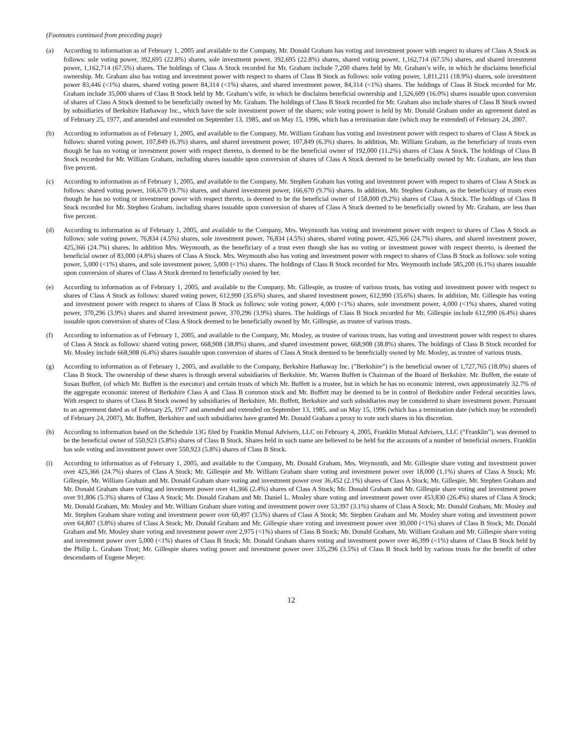(Footnotes continued from preceding page)
(a) According to information as of February 1, 2005 and available to the Company, Mr. Donald Graham has voting and investment power with respect to shares of Class A Stock as follows: sole voting power, 392,695 (22.8%) shares, sole investment power, 392,695 (22.8%) shares, shared voting power, 1,162,714 (67.5%) shares, and shared investment power, 1,162,714 (67.5%) shares. The holdings of Class A Stock recorded for Mr. Graham include 7,200 shares held by Mr. Graham’s wife, in which he disclaims beneficial ownership. Mr. Graham also has voting and investment power with respect to shares of Class B Stock as follows: sole voting power, 1,811,211 (18.9%) shares, sole investment power 83,446 (<1%) shares, shared voting power 84,314 (<1%) shares, and shared investment power, 84,314 (<1%) shares. The holdings of Class B Stock recorded for Mr. Graham include 35,000 shares of Class B Stock held by Mr. Graham’s wife, in which he disclaims beneficial ownership and 1,526,609 (16.0%) shares issuable upon conversion of shares of Class A Stock deemed to be beneficially owned by Mr. Graham. The holdings of Class B Stock recorded for Mr. Graham also include shares of Class B Stock owned by subsidiaries of Berkshire Hathaway Inc., which have the sole investment power of the shares; sole voting power is held by Mr. Donald Graham under an agreement dated as of February 25, 1977, and amended and extended on September 13, 1985, and on May 15, 1996, which has a termination date (which may be extended) of February 24, 2007.
(b) According to information as of February 1, 2005, and available to the Company, Mr. William Graham has voting and investment power with respect to shares of Class A Stock as follows: shared voting power, 107,849 (6.3%) shares, and shared investment power, 107,849 (6.3%) shares. In addition, Mr. William Graham, as the beneficiary of trusts even though he has no voting or investment power with respect thereto, is deemed to be the beneficial owner of 192,000 (11.2%) shares of Class A Stock. The holdings of Class B Stock recorded for Mr. William Graham, including shares issuable upon conversion of shares of Class A Stock deemed to be beneficially owned by Mr. Graham, are less than five percent.
(c) According to information as of February 1, 2005, and available to the Company, Mr. Stephen Graham has voting and investment power with respect to shares of Class A Stock as follows: shared voting power, 166,670 (9.7%) shares, and shared investment power, 166,670 (9.7%) shares. In addition, Mr. Stephen Graham, as the beneficiary of trusts even though he has no voting or investment power with respect thereto, is deemed to be the beneficial owner of 158,000 (9.2%) shares of Class A Stock. The holdings of Class B Stock recorded for Mr. Stephen Graham, including shares issuable upon conversion of shares of Class A Stock deemed to be beneficially owned by Mr. Graham, are less than five percent.
(d) According to information as of February 1, 2005, and available to the Company, Mrs. Weymouth has voting and investment power with respect to shares of Class A Stock as follows: sole voting power, 76,834 (4.5%) shares, sole investment power, 76,834 (4.5%) shares, shared voting power, 425,366 (24.7%) shares, and shared investment power, 425,366 (24.7%) shares. In addition Mrs. Weymouth, as the beneficiary of a trust even though she has no voting or investment power with respect thereto, is deemed the beneficial owner of 83,000 (4.8%) shares of Class A Stock. Mrs. Weymouth also has voting and investment power with respect to shares of Class B Stock as follows: sole voting power, 5,000 (<1%) shares, and sole investment power, 5,000 (<1%) shares. The holdings of Class B Stock recorded for Mrs. Weymouth include 585,200 (6.1%) shares issuable upon conversion of shares of Class A Stock deemed to beneficially owned by her.
(e) According to information as of February 1, 2005, and available to the Company, Mr. Gillespie, as trustee of various trusts, has voting and investment power with respect to shares of Class A Stock as follows: shared voting power, 612,990 (35.6%) shares, and shared investment power, 612,990 (35.6%) shares. In addition, Mr. Gillespie has voting and investment power with respect to shares of Class B Stock as follows: sole voting power, 4,000 (<1%) shares, sole investment power, 4,000 (<1%) shares, shared voting power, 370,296 (3.9%) shares and shared investment power, 370,296 (3.9%) shares. The holdings of Class B Stock recorded for Mr. Gillespie include 612,990 (6.4%) shares issuable upon conversion of shares of Class A Stock deemed to be beneficially owned by Mr. Gillespie, as trustee of various trusts.
(f) According to information as of February 1, 2005, and available to the Company, Mr. Mosley, as trustee of various trusts, has voting and investment power with respect to shares of Class A Stock as follows: shared voting power, 668,908 (38.8%) shares, and shared investment power, 668,908 (38.8%) shares. The holdings of Class B Stock recorded for Mr. Mosley include 668,908 (6.4%) shares issuable upon conversion of shares of Class A Stock deemed to be beneficially owned by Mr. Mosley, as trustee of various trusts.
(g) According to information as of February 1, 2005, and available to the Company, Berkshire Hathaway Inc. ("Berkshire") is the beneficial owner of 1,727,765 (18.0%) shares of Class B Stock. The ownership of these shares is through several subsidiaries of Berkshire. Mr. Warren Buffett is Chairman of the Board of Berkshire. Mr. Buffett, the estate of Susan Buffett, (of which Mr. Buffett is the executor) and certain trusts of which Mr. Buffett is a trustee, but in which he has no economic interest, own approximately 32.7% of the aggregate economic interest of Berkshire Class A and Class B common stock and Mr. Buffett may be deemed to be in control of Berkshire under Federal securities laws. With respect to shares of Class B Stock owned by subsidiaries of Berkshire, Mr. Buffett, Berkshire and such subsidiaries may be considered to share investment power. Pursuant to an agreement dated as of February 25, 1977 and amended and extended on September 13, 1985, and on May 15, 1996 (which has a termination date (which may be extended) of February 24, 2007), Mr. Buffett, Berkshire and such subsidiaries have granted Mr. Donald Graham a proxy to vote such shares in his discretion.
(h) According to information based on the Schedule 13G filed by Franklin Mutual Advisers, LLC on February 4, 2005, Franklin Mutual Advisers, LLC (“Franklin”), was deemed to be the beneficial owner of 550,923 (5.8%) shares of Class B Stock. Shares held in such name are believed to be held for the accounts of a number of beneficial owners. Franklin has sole voting and investment power over 550,923 (5.8%) shares of Class B Stock.
(i) According to information as of February 1, 2005, and available to the Company, Mr. Donald Graham, Mrs. Weymouth, and Mr. Gillespie share voting and investment power over 425,366 (24.7%) shares of Class A Stock; Mr. Gillespie and Mr. William Graham share voting and investment power over 18,000 (1.1%) shares of Class A Stock; Mr. Gillespie, Mr. William Graham and Mr. Donald Graham share voting and investment power over 36,452 (2.1%) shares of Class A Stock; Mr. Gillespie, Mr. Stephen Graham and Mr. Donald Graham share voting and investment power over 41,366 (2.4%) shares of Class A Stock; Mr. Donald Graham and Mr. Gillespie share voting and investment power over 91,806 (5.3%) shares of Class A Stock; Mr. Donald Graham and Mr. Daniel L. Mosley share voting and investment power over 453,830 (26.4%) shares of Class A Stock; Mr. Donald Graham, Mr. Mosley and Mr. William Graham share voting and investment power over 53,397 (3.1%) shares of Class A Stock; Mr. Donald Graham, Mr. Mosley and Mr. Stephen Graham share voting and investment power over 60,497 (3.5%) shares of Class A Stock; Mr. Stephen Graham and Mr. Mosley share voting and investment power over 64,807 (3.8%) shares of Class A Stock; Mr. Donald Graham and Mr. Gillespie share voting and investment power over 30,000 (<1%) shares of Class B Stock; Mr. Donald Graham and Mr. Mosley share voting and investment power over 2,975 (<1%) shares of Class B Stock; Mr. Donald Graham, Mr. William Graham and Mr. Gillespie share voting and investment power over 5,000 (<1%) shares of Class B Stock; Mr. Donald Graham shares voting and investment power over 46,399 (<1%) shares of Class B Stock held by the Philip L. Graham Trust; Mr. Gillespie shares voting power and investment power over 335,296 (3.5%) of Class B Stock held by various trusts for the benefit of other descendants of Eugene Meyer.
12